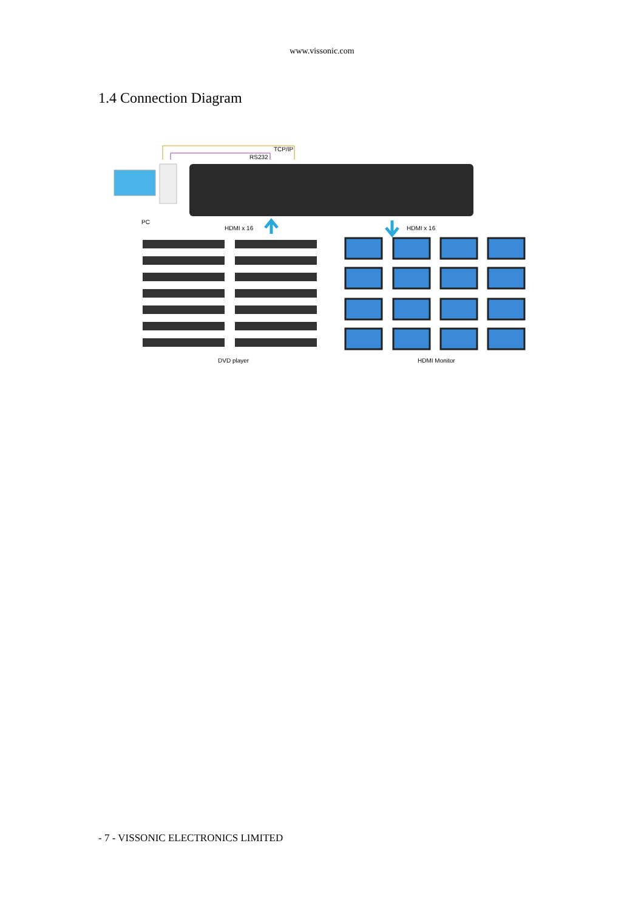www.vissonic.com
1.4 Connection Diagram
TCP/IP
RS232
PC
HDMI x 16 HDMI x 16
DVD player HDMI Monitor
- 7 - VISSONIC ELECTRONICS LIMITED